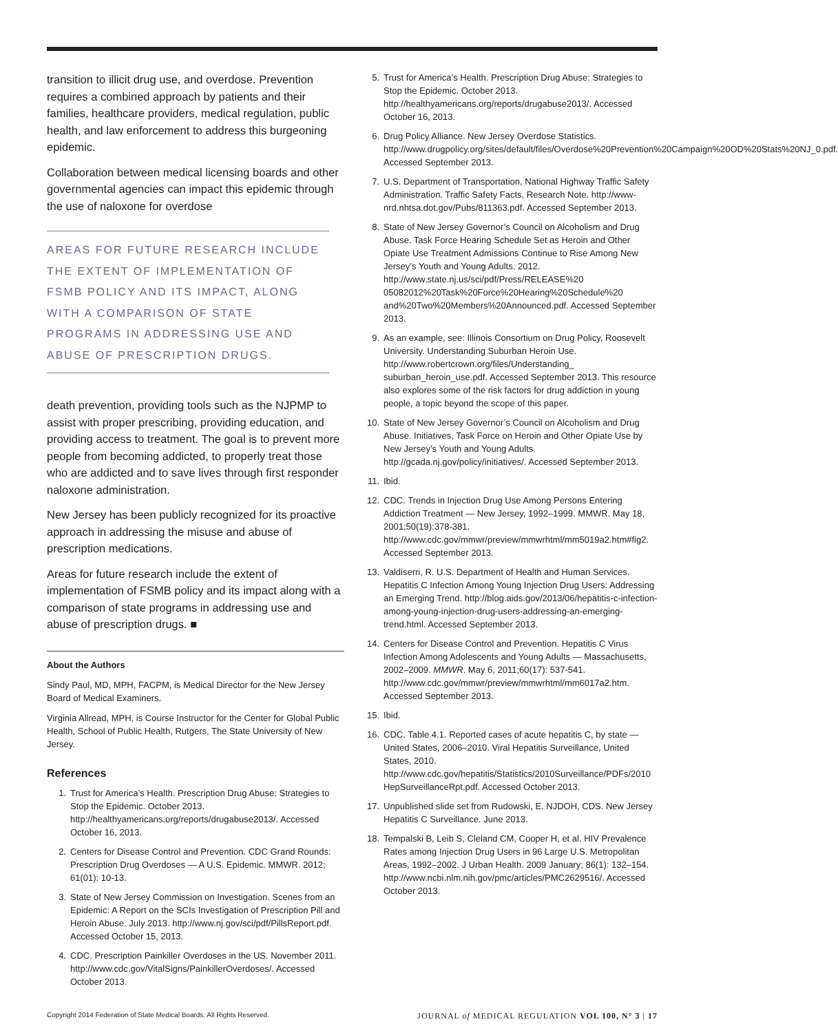transition to illicit drug use, and overdose. Prevention requires a combined approach by patients and their families, healthcare providers, medical regulation, public health, and law enforcement to address this burgeoning epidemic.
Collaboration between medical licensing boards and other governmental agencies can impact this epidemic through the use of naloxone for overdose
AREAS FOR FUTURE RESEARCH INCLUDE THE EXTENT OF IMPLEMENTATION OF FSMB POLICY AND ITS IMPACT, ALONG WITH A COMPARISON OF STATE PROGRAMS IN ADDRESSING USE AND ABUSE OF PRESCRIPTION DRUGS.
death prevention, providing tools such as the NJPMP to assist with proper prescribing, providing education, and providing access to treatment. The goal is to prevent more people from becoming addicted, to properly treat those who are addicted and to save lives through first responder naloxone administration.
New Jersey has been publicly recognized for its proactive approach in addressing the misuse and abuse of prescription medications.
Areas for future research include the extent of implementation of FSMB policy and its impact along with a comparison of state programs in addressing use and abuse of prescription drugs. ■
About the Authors
Sindy Paul, MD, MPH, FACPM, is Medical Director for the New Jersey Board of Medical Examiners.
Virginia Allread, MPH, is Course Instructor for the Center for Global Public Health, School of Public Health, Rutgers, The State University of New Jersey.
References
1. Trust for America’s Health. Prescription Drug Abuse: Strategies to Stop the Epidemic. October 2013. http://healthyamericans.org/reports/drugabuse2013/. Accessed October 16, 2013.
2. Centers for Disease Control and Prevention. CDC Grand Rounds: Prescription Drug Overdoses — A U.S. Epidemic. MMWR. 2012; 61(01): 10-13.
3. State of New Jersey Commission on Investigation. Scenes from an Epidemic: A Report on the SCIs Investigation of Prescription Pill and Heroin Abuse. July 2013. http://www.nj.gov/sci/pdf/PillsReport.pdf. Accessed October 15, 2013.
4. CDC. Prescription Painkiller Overdoses in the US. November 2011. http://www.cdc.gov/VitalSigns/PainkillerOverdoses/. Accessed October 2013.
5. Trust for America’s Health. Prescription Drug Abuse: Strategies to Stop the Epidemic. October 2013. http://healthyamericans.org/reports/drugabuse2013/. Accessed October 16, 2013.
6. Drug Policy Alliance. New Jersey Overdose Statistics. http://www.drugpolicy.org/sites/default/files/Overdose%20Prevention%20Campaign%20OD%20Stats%20NJ_0.pdf. Accessed September 2013.
7. U.S. Department of Transportation, National Highway Traffic Safety Administration. Traffic Safety Facts, Research Note. http://www-nrd.nhtsa.dot.gov/Pubs/811363.pdf. Accessed September 2013.
8. State of New Jersey Governor’s Council on Alcoholism and Drug Abuse. Task Force Hearing Schedule Set as Heroin and Other Opiate Use Treatment Admissions Continue to Rise Among New Jersey’s Youth and Young Adults. 2012. http://www.state.nj.us/sci/pdf/Press/RELEASE%20 05082012%20Task%20Force%20Hearing%20Schedule%20 and%20Two%20Members%20Announced.pdf. Accessed September 2013.
9. As an example, see: Illinois Consortium on Drug Policy, Roosevelt University. Understanding Suburban Heroin Use. http://www.robertcrown.org/files/Understanding_ suburban_heroin_use.pdf. Accessed September 2013. This resource also explores some of the risk factors for drug addiction in young people, a topic beyond the scope of this paper.
10. State of New Jersey Governor’s Council on Alcoholism and Drug Abuse. Initiatives, Task Force on Heroin and Other Opiate Use by New Jersey’s Youth and Young Adults. http://gcada.nj.gov/policy/initiatives/. Accessed September 2013.
11. Ibid.
12. CDC. Trends in Injection Drug Use Among Persons Entering Addiction Treatment — New Jersey, 1992–1999. MMWR. May 18, 2001;50(19):378-381. http://www.cdc.gov/mmwr/preview/mmwrhtml/mm5019a2.htm#fig2. Accessed September 2013.
13. Valdiserri, R. U.S. Department of Health and Human Services. Hepatitis C Infection Among Young Injection Drug Users: Addressing an Emerging Trend. http://blog.aids.gov/2013/06/hepatitis-c-infection-among-young-injection-drug-users-addressing-an-emerging-trend.html. Accessed September 2013.
14. Centers for Disease Control and Prevention. Hepatitis C Virus Infection Among Adolescents and Young Adults — Massachusetts, 2002–2009. MMWR. May 6, 2011;60(17): 537-541. http://www.cdc.gov/mmwr/preview/mmwrhtml/mm6017a2.htm. Accessed September 2013.
15. Ibid.
16. CDC. Table 4.1. Reported cases of acute hepatitis C, by state — United States, 2006–2010. Viral Hepatitis Surveillance, United States, 2010. http://www.cdc.gov/hepatitis/Statistics/2010Surveillance/PDFs/2010 HepSurveillanceRpt.pdf. Accessed October 2013.
17. Unpublished slide set from Rudowski, E. NJDOH, CDS. New Jersey Hepatitis C Surveillance. June 2013.
18. Tempalski B, Leib S, Cleland CM, Cooper H, et al. HIV Prevalence Rates among Injection Drug Users in 96 Large U.S. Metropolitan Areas, 1992–2002. J Urban Health. 2009 January; 86(1): 132–154. http://www.ncbi.nlm.nih.gov/pmc/articles/PMC2629516/. Accessed October 2013.
Copyright 2014 Federation of State Medical Boards. All Rights Reserved. JOURNAL of MEDICAL REGULATION VOL 100, N° 3 | 17